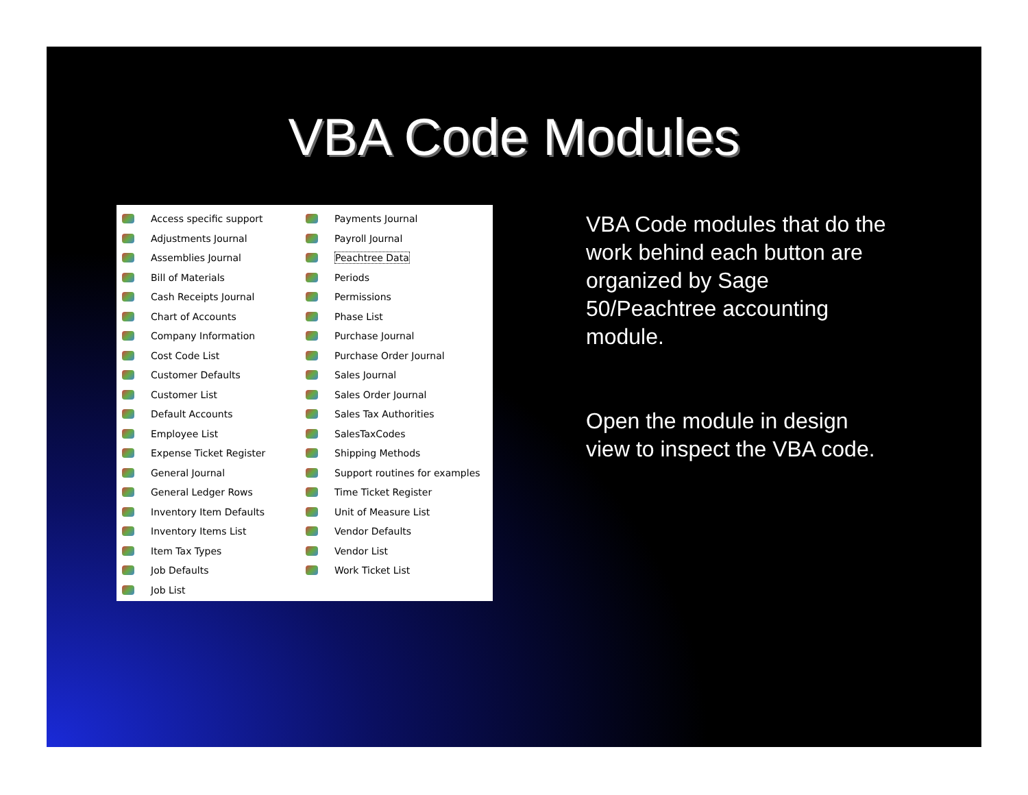VBA Code Modules
Access specific support
Adjustments Journal
Assemblies Journal
Bill of Materials
Cash Receipts Journal
Chart of Accounts
Company Information
Cost Code List
Customer Defaults
Customer List
Default Accounts
Employee List
Expense Ticket Register
General Journal
General Ledger Rows
Inventory Item Defaults
Inventory Items List
Item Tax Types
Job Defaults
Job List
Payments Journal
Payroll Journal
Peachtree Data
Periods
Permissions
Phase List
Purchase Journal
Purchase Order Journal
Sales Journal
Sales Order Journal
Sales Tax Authorities
SalesTaxCodes
Shipping Methods
Support routines for examples
Time Ticket Register
Unit of Measure List
Vendor Defaults
Vendor List
Work Ticket List
VBA Code modules that do the work behind each button are organized by Sage 50/Peachtree accounting module.
Open the module in design view to inspect the VBA code.